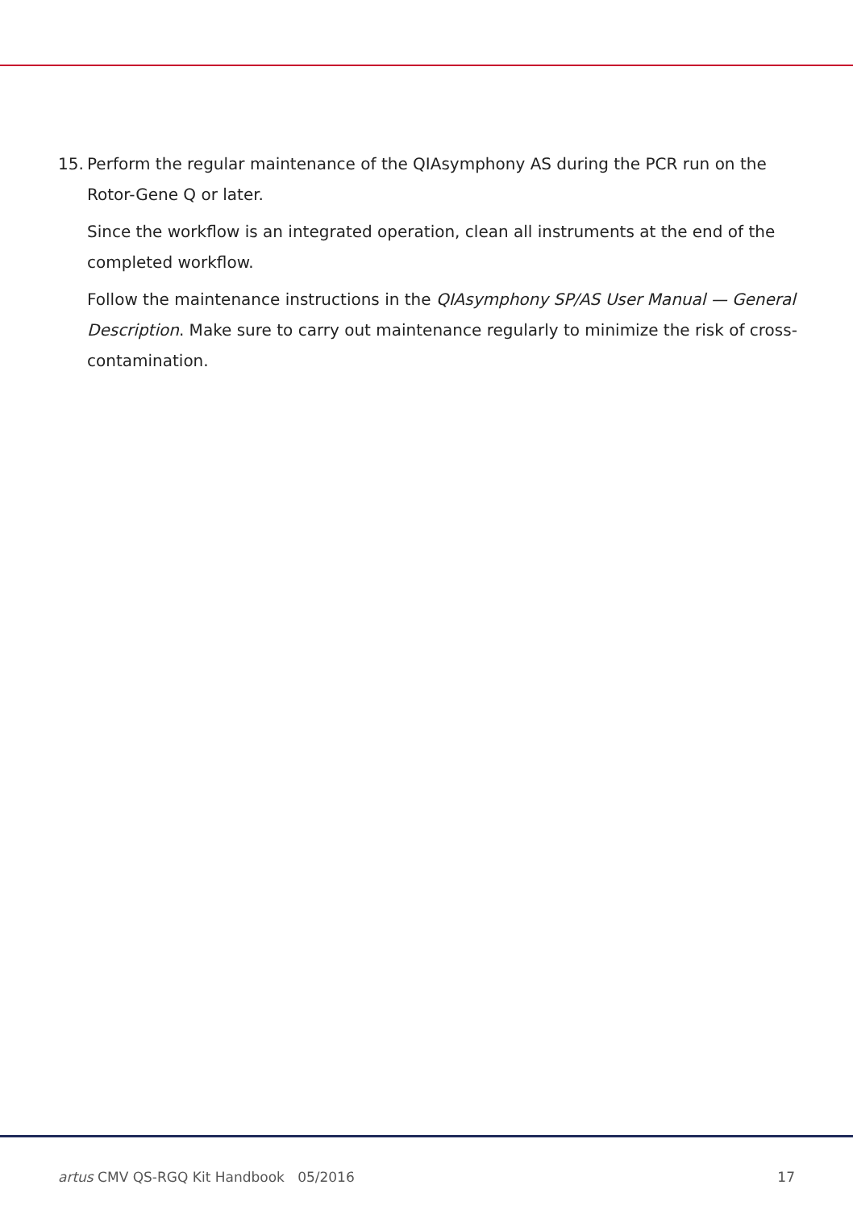15. Perform the regular maintenance of the QIAsymphony AS during the PCR run on the Rotor-Gene Q or later.
Since the workflow is an integrated operation, clean all instruments at the end of the completed workflow.
Follow the maintenance instructions in the QIAsymphony SP/AS User Manual — General Description. Make sure to carry out maintenance regularly to minimize the risk of cross-contamination.
artus CMV QS-RGQ Kit Handbook 05/2016 17